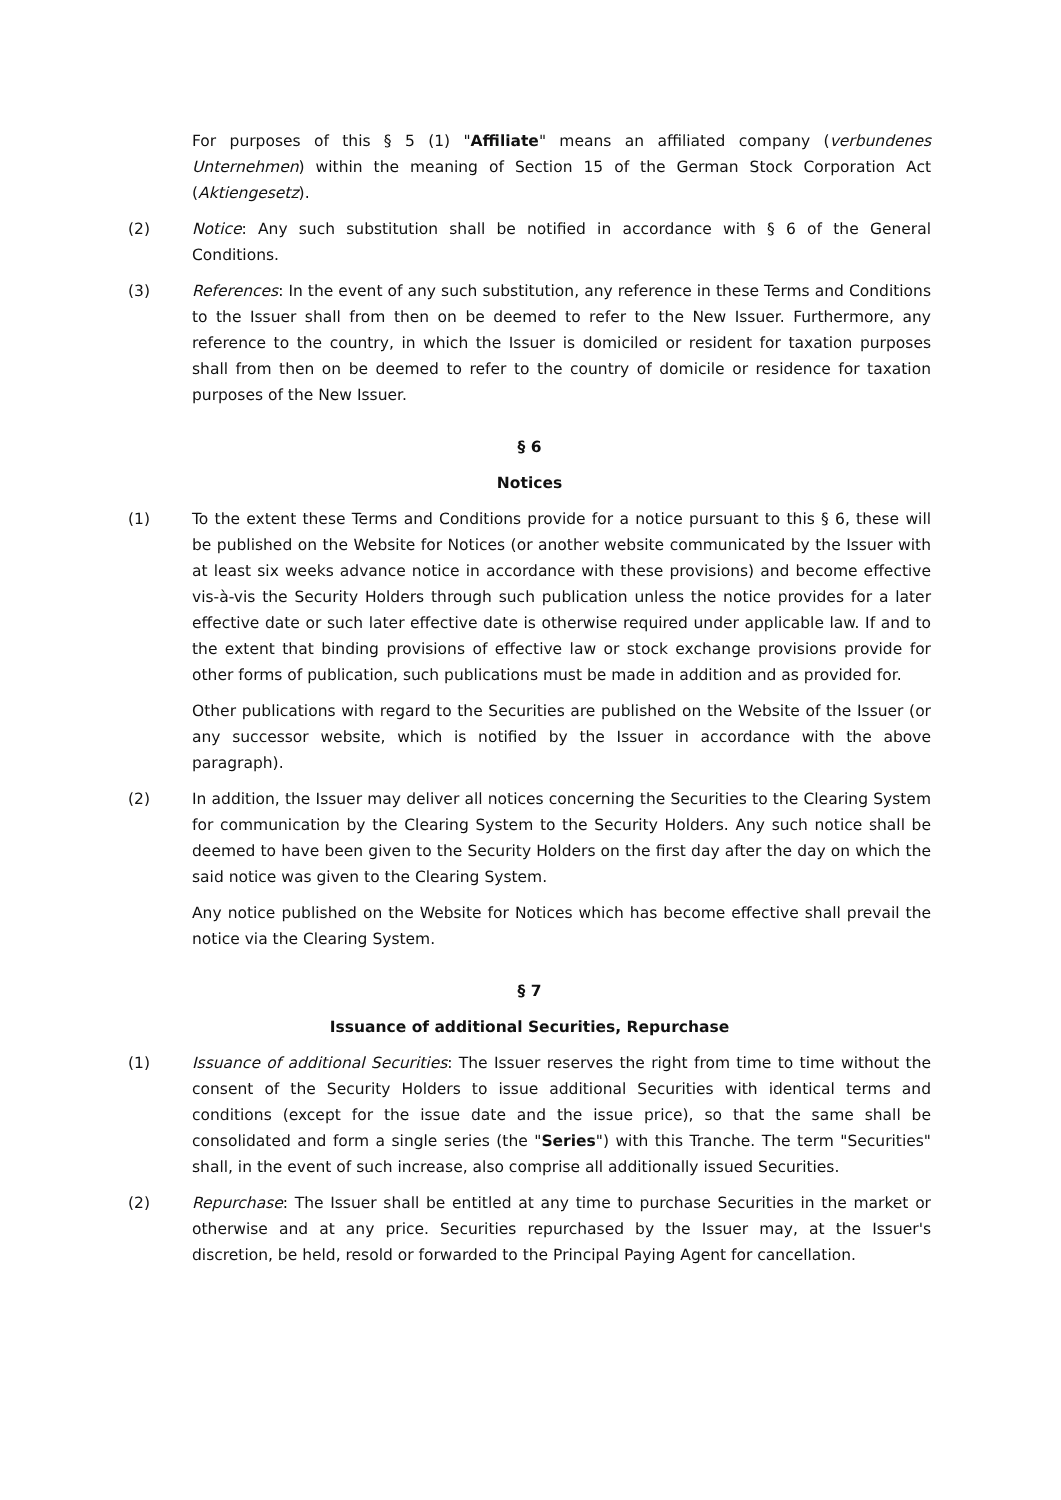For purposes of this § 5 (1) "Affiliate" means an affiliated company (verbundenes Unternehmen) within the meaning of Section 15 of the German Stock Corporation Act (Aktiengesetz).
(2) Notice: Any such substitution shall be notified in accordance with § 6 of the General Conditions.
(3) References: In the event of any such substitution, any reference in these Terms and Conditions to the Issuer shall from then on be deemed to refer to the New Issuer. Furthermore, any reference to the country, in which the Issuer is domiciled or resident for taxation purposes shall from then on be deemed to refer to the country of domicile or residence for taxation purposes of the New Issuer.
§ 6
Notices
(1) To the extent these Terms and Conditions provide for a notice pursuant to this § 6, these will be published on the Website for Notices (or another website communicated by the Issuer with at least six weeks advance notice in accordance with these provisions) and become effective vis-à-vis the Security Holders through such publication unless the notice provides for a later effective date or such later effective date is otherwise required under applicable law. If and to the extent that binding provisions of effective law or stock exchange provisions provide for other forms of publication, such publications must be made in addition and as provided for.
Other publications with regard to the Securities are published on the Website of the Issuer (or any successor website, which is notified by the Issuer in accordance with the above paragraph).
(2) In addition, the Issuer may deliver all notices concerning the Securities to the Clearing System for communication by the Clearing System to the Security Holders. Any such notice shall be deemed to have been given to the Security Holders on the first day after the day on which the said notice was given to the Clearing System.
Any notice published on the Website for Notices which has become effective shall prevail the notice via the Clearing System.
§ 7
Issuance of additional Securities, Repurchase
(1) Issuance of additional Securities: The Issuer reserves the right from time to time without the consent of the Security Holders to issue additional Securities with identical terms and conditions (except for the issue date and the issue price), so that the same shall be consolidated and form a single series (the "Series") with this Tranche. The term "Securities" shall, in the event of such increase, also comprise all additionally issued Securities.
(2) Repurchase: The Issuer shall be entitled at any time to purchase Securities in the market or otherwise and at any price. Securities repurchased by the Issuer may, at the Issuer's discretion, be held, resold or forwarded to the Principal Paying Agent for cancellation.